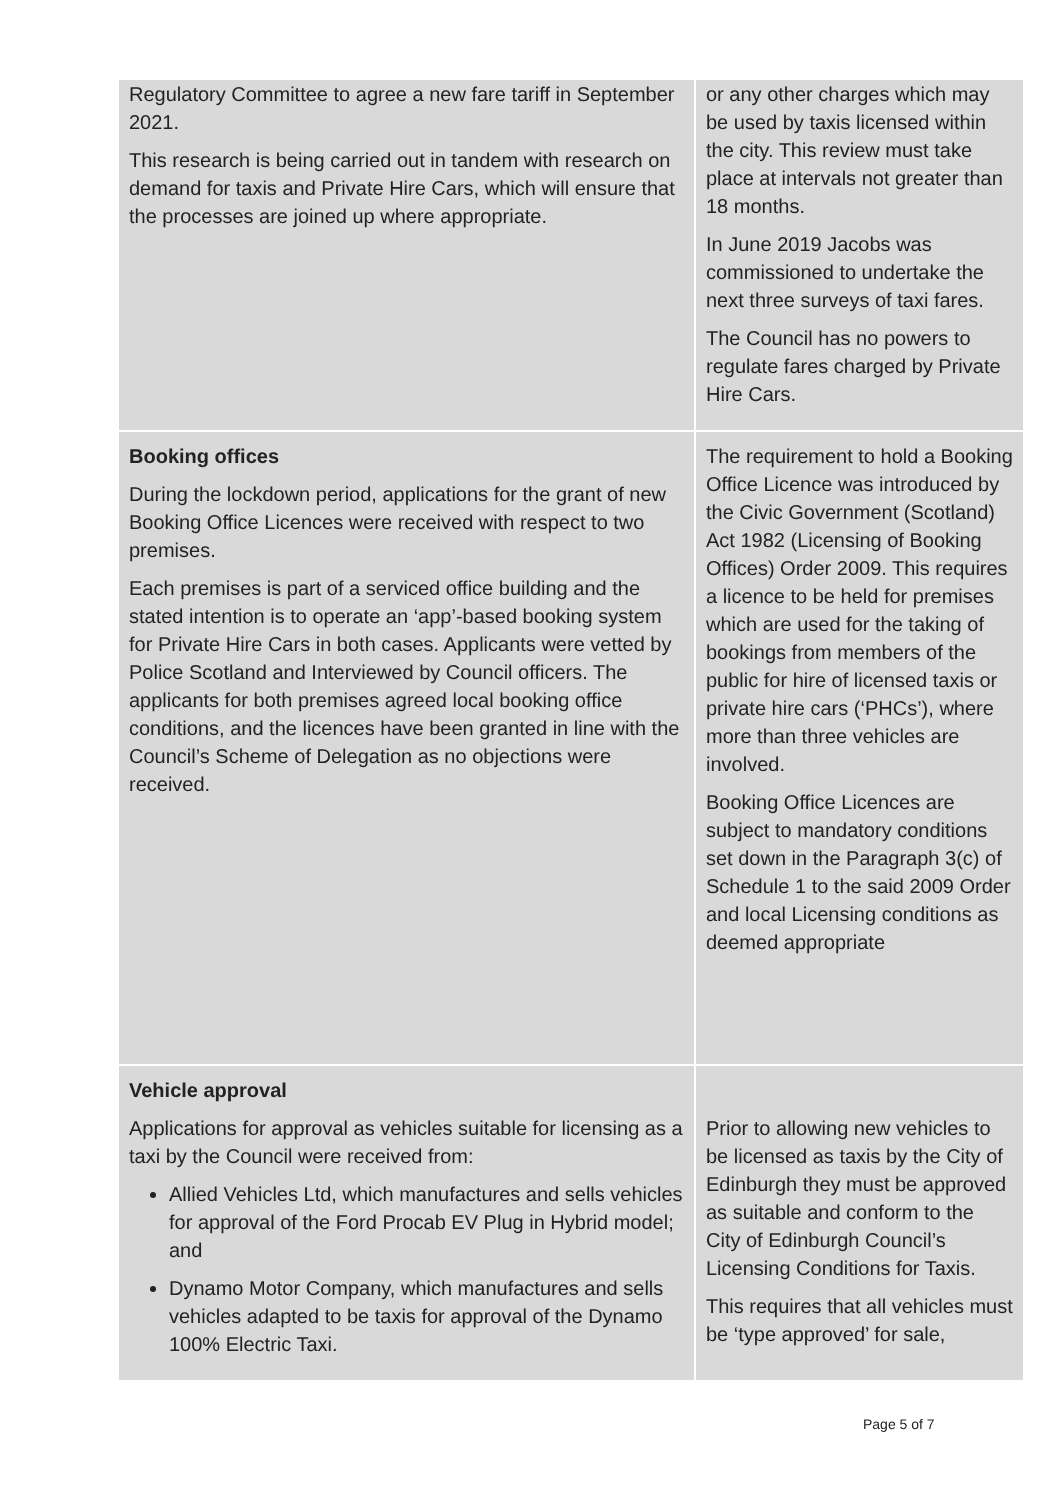| Regulatory Committee to agree a new fare tariff in September 2021. This research is being carried out in tandem with research on demand for taxis and Private Hire Cars, which will ensure that the processes are joined up where appropriate. | or any other charges which may be used by taxis licensed within the city. This review must take place at intervals not greater than 18 months. In June 2019 Jacobs was commissioned to undertake the next three surveys of taxi fares. The Council has no powers to regulate fares charged by Private Hire Cars. |
| Booking offices During the lockdown period, applications for the grant of new Booking Office Licences were received with respect to two premises. Each premises is part of a serviced office building and the stated intention is to operate an ‘app’-based booking system for Private Hire Cars in both cases. Applicants were vetted by Police Scotland and Interviewed by Council officers. The applicants for both premises agreed local booking office conditions, and the licences have been granted in line with the Council’s Scheme of Delegation as no objections were received. | The requirement to hold a Booking Office Licence was introduced by the Civic Government (Scotland) Act 1982 (Licensing of Booking Offices) Order 2009. This requires a licence to be held for premises which are used for the taking of bookings from members of the public for hire of licensed taxis or private hire cars (‘PHCs’), where more than three vehicles are involved. Booking Office Licences are subject to mandatory conditions set down in the Paragraph 3(c) of Schedule 1 to the said 2009 Order and local Licensing conditions as deemed appropriate |
| Vehicle approval Applications for approval as vehicles suitable for licensing as a taxi by the Council were received from: Allied Vehicles Ltd, which manufactures and sells vehicles for approval of the Ford Procab EV Plug in Hybrid model; and Dynamo Motor Company, which manufactures and sells vehicles adapted to be taxis for approval of the Dynamo 100% Electric Taxi. | Prior to allowing new vehicles to be licensed as taxis by the City of Edinburgh they must be approved as suitable and conform to the City of Edinburgh Council’s Licensing Conditions for Taxis. This requires that all vehicles must be ‘type approved’ for sale, |
Page 5 of 7